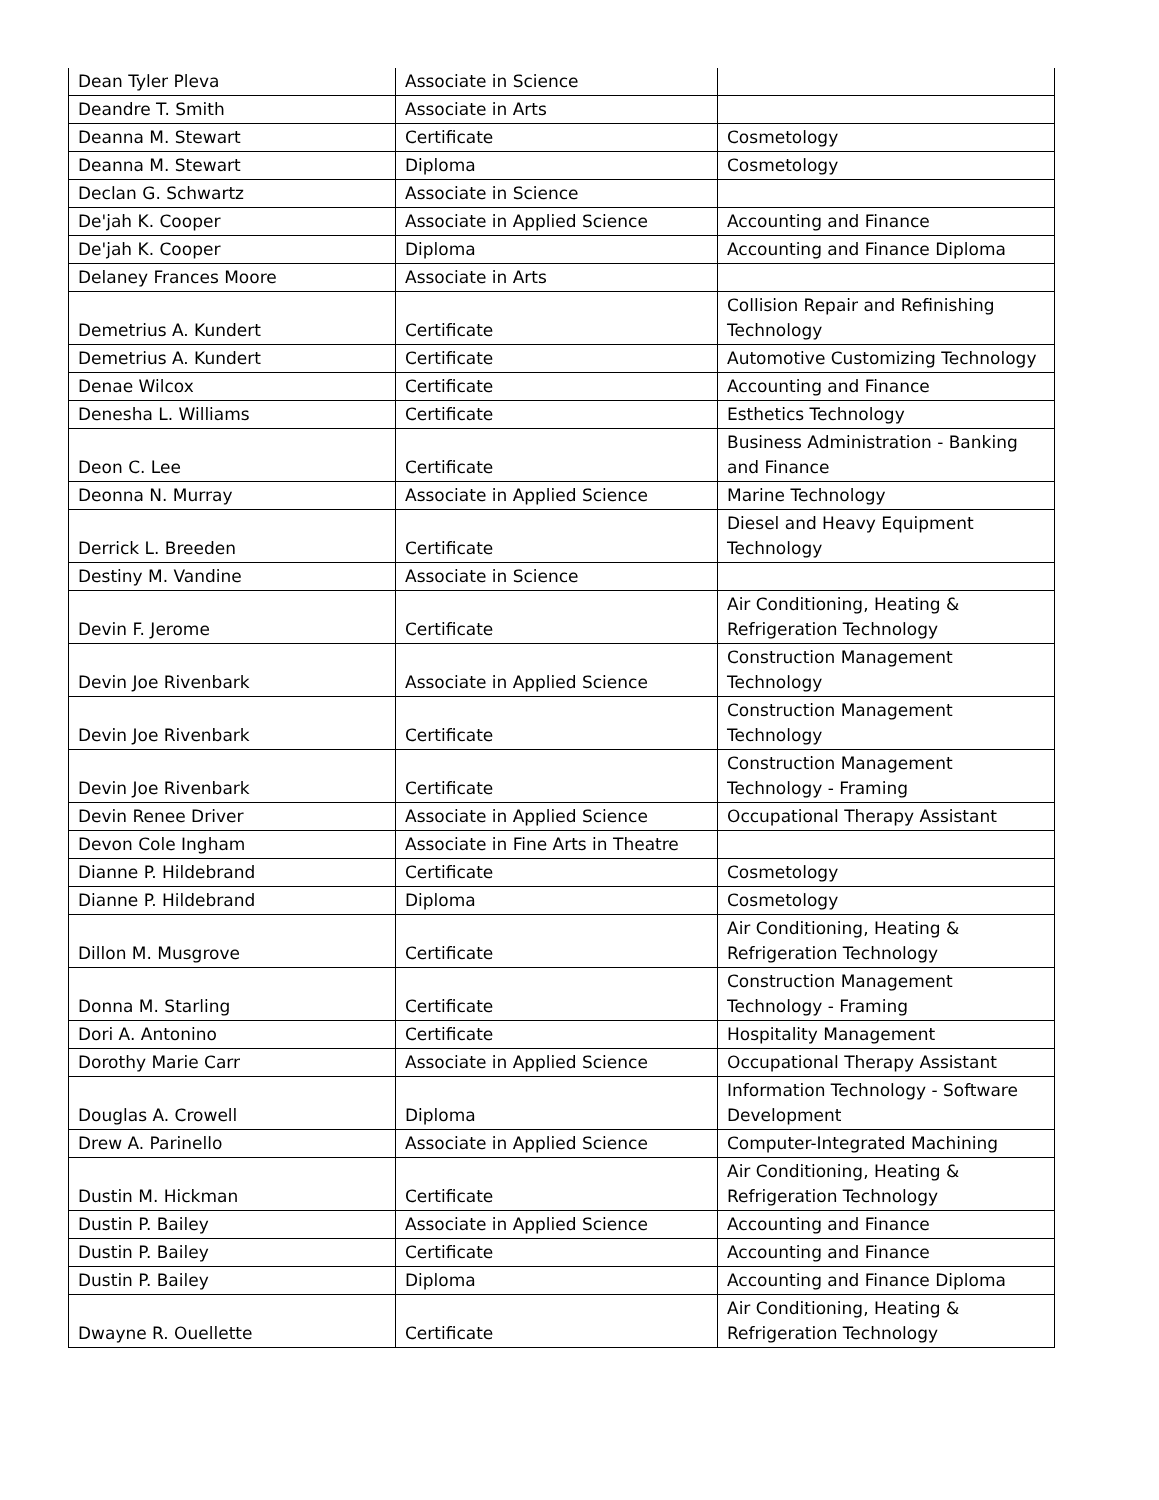| Dean Tyler Pleva | Associate in Science | |
| Deandre T. Smith | Associate in Arts | |
| Deanna M. Stewart | Certificate | Cosmetology |
| Deanna M. Stewart | Diploma | Cosmetology |
| Declan G. Schwartz | Associate in Science | |
| De'jah K. Cooper | Associate in Applied Science | Accounting and Finance |
| De'jah K. Cooper | Diploma | Accounting and Finance Diploma |
| Delaney Frances Moore | Associate in Arts | |
| Demetrius A. Kundert | Certificate | Collision Repair and Refinishing Technology |
| Demetrius A. Kundert | Certificate | Automotive Customizing Technology |
| Denae Wilcox | Certificate | Accounting and Finance |
| Denesha L. Williams | Certificate | Esthetics Technology |
| Deon C. Lee | Certificate | Business Administration - Banking and Finance |
| Deonna N. Murray | Associate in Applied Science | Marine Technology |
| Derrick L. Breeden | Certificate | Diesel and Heavy Equipment Technology |
| Destiny M. Vandine | Associate in Science | |
| Devin F. Jerome | Certificate | Air Conditioning, Heating & Refrigeration Technology |
| Devin Joe Rivenbark | Associate in Applied Science | Construction Management Technology |
| Devin Joe Rivenbark | Certificate | Construction Management Technology |
| Devin Joe Rivenbark | Certificate | Construction Management Technology - Framing |
| Devin Renee Driver | Associate in Applied Science | Occupational Therapy Assistant |
| Devon Cole Ingham | Associate in Fine Arts in Theatre | |
| Dianne P. Hildebrand | Certificate | Cosmetology |
| Dianne P. Hildebrand | Diploma | Cosmetology |
| Dillon M. Musgrove | Certificate | Air Conditioning, Heating & Refrigeration Technology |
| Donna M. Starling | Certificate | Construction Management Technology - Framing |
| Dori A. Antonino | Certificate | Hospitality Management |
| Dorothy Marie Carr | Associate in Applied Science | Occupational Therapy Assistant |
| Douglas A. Crowell | Diploma | Information Technology - Software Development |
| Drew A. Parinello | Associate in Applied Science | Computer-Integrated Machining |
| Dustin M. Hickman | Certificate | Air Conditioning, Heating & Refrigeration Technology |
| Dustin P. Bailey | Associate in Applied Science | Accounting and Finance |
| Dustin P. Bailey | Certificate | Accounting and Finance |
| Dustin P. Bailey | Diploma | Accounting and Finance Diploma |
| Dwayne R. Ouellette | Certificate | Air Conditioning, Heating & Refrigeration Technology |